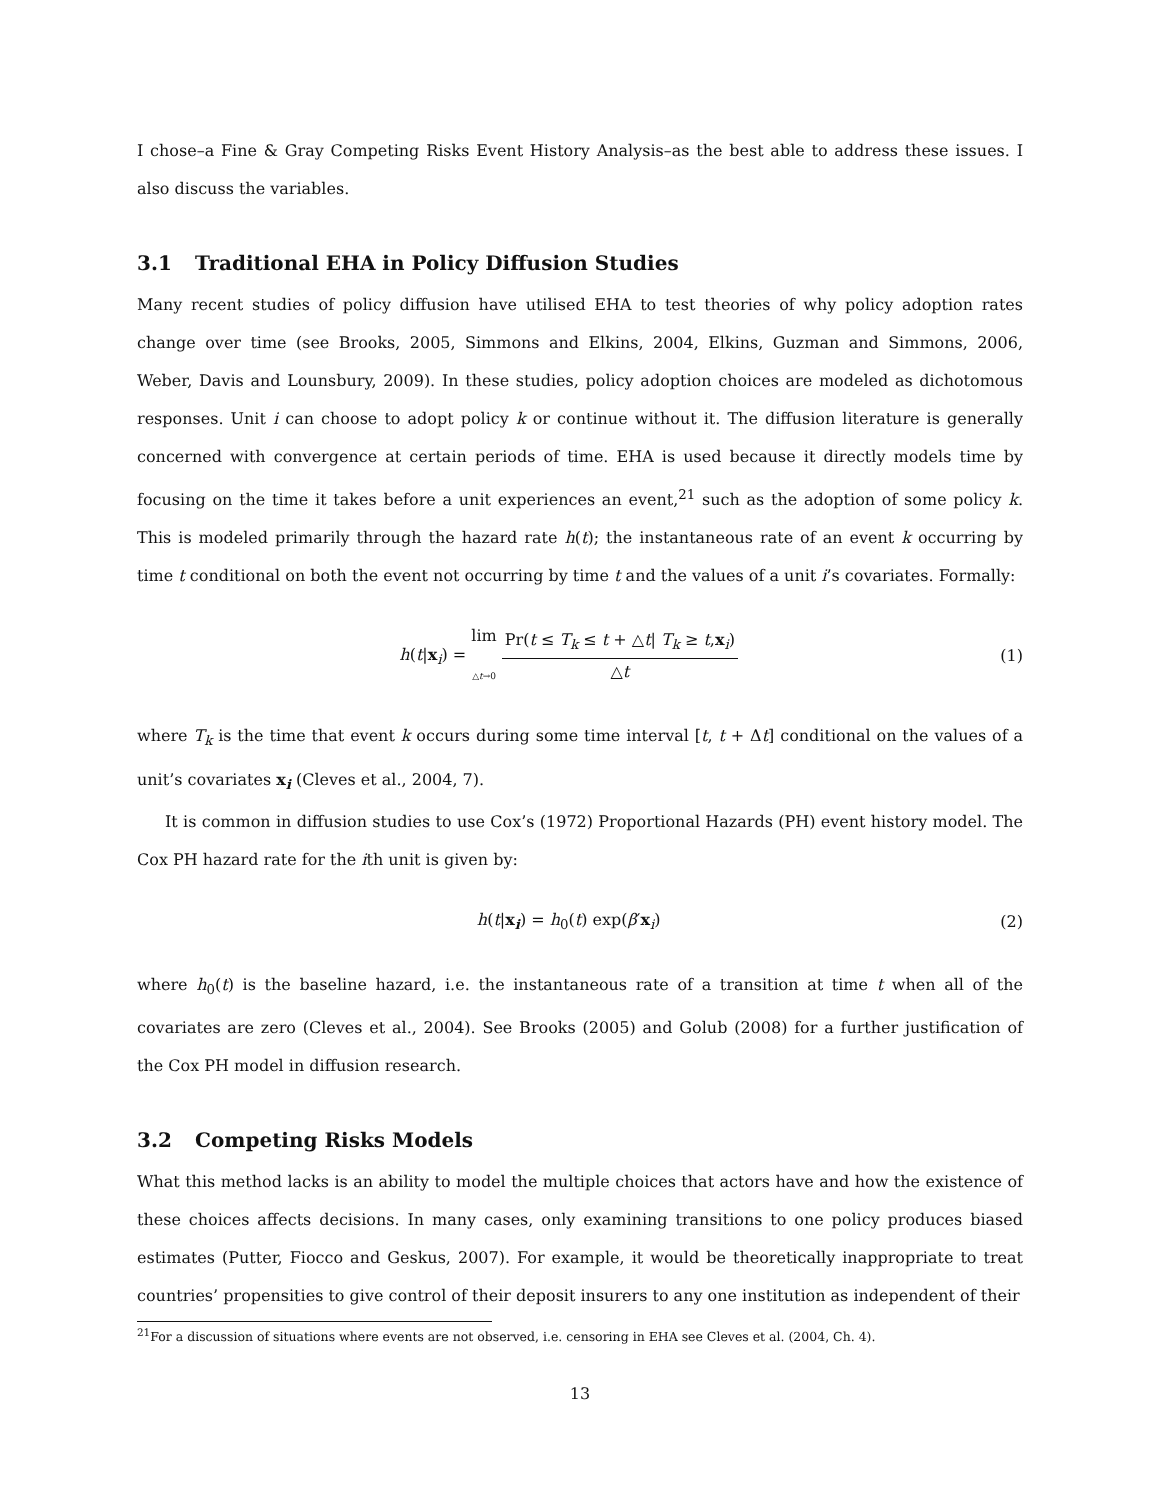I chose–a Fine & Gray Competing Risks Event History Analysis–as the best able to address these issues. I also discuss the variables.
3.1 Traditional EHA in Policy Diffusion Studies
Many recent studies of policy diffusion have utilised EHA to test theories of why policy adoption rates change over time (see Brooks, 2005, Simmons and Elkins, 2004, Elkins, Guzman and Simmons, 2006, Weber, Davis and Lounsbury, 2009). In these studies, policy adoption choices are modeled as dichotomous responses. Unit i can choose to adopt policy k or continue without it. The diffusion literature is generally concerned with convergence at certain periods of time. EHA is used because it directly models time by focusing on the time it takes before a unit experiences an event,<sup>21</sup> such as the adoption of some policy k. This is modeled primarily through the hazard rate h(t); the instantaneous rate of an event k occurring by time t conditional on both the event not occurring by time t and the values of a unit i’s covariates. Formally:
h(t|x<sub>i</sub>) = lim
△t→0
Pr(t ≤ T<sub>k</sub> ≤ t + △t| T<sub>k</sub> ≥ t,x<sub>i</sub>)
△t
(1)
where T<sub>k</sub> is the time that event k occurs during some time interval [t, t + Δt] conditional on the values of a unit’s covariates x<sub>i</sub> (Cleves et al., 2004, 7).
It is common in diffusion studies to use Cox’s (1972) Proportional Hazards (PH) event history model. The Cox PH hazard rate for the ith unit is given by:
h(t|x<sub>i</sub>) = h<sub>0</sub>(t) exp(β′x<sub>i</sub>) (2)
where h<sub>0</sub>(t) is the baseline hazard, i.e. the instantaneous rate of a transition at time t when all of the covariates are zero (Cleves et al., 2004). See Brooks (2005) and Golub (2008) for a further justification of the Cox PH model in diffusion research.
3.2 Competing Risks Models
What this method lacks is an ability to model the multiple choices that actors have and how the existence of these choices affects decisions. In many cases, only examining transitions to one policy produces biased estimates (Putter, Fiocco and Geskus, 2007). For example, it would be theoretically inappropriate to treat countries’ propensities to give control of their deposit insurers to any one institution as independent of their
<sup>21</sup> For a discussion of situations where events are not observed, i.e. censoring in EHA see Cleves et al. (2004, Ch. 4).
13